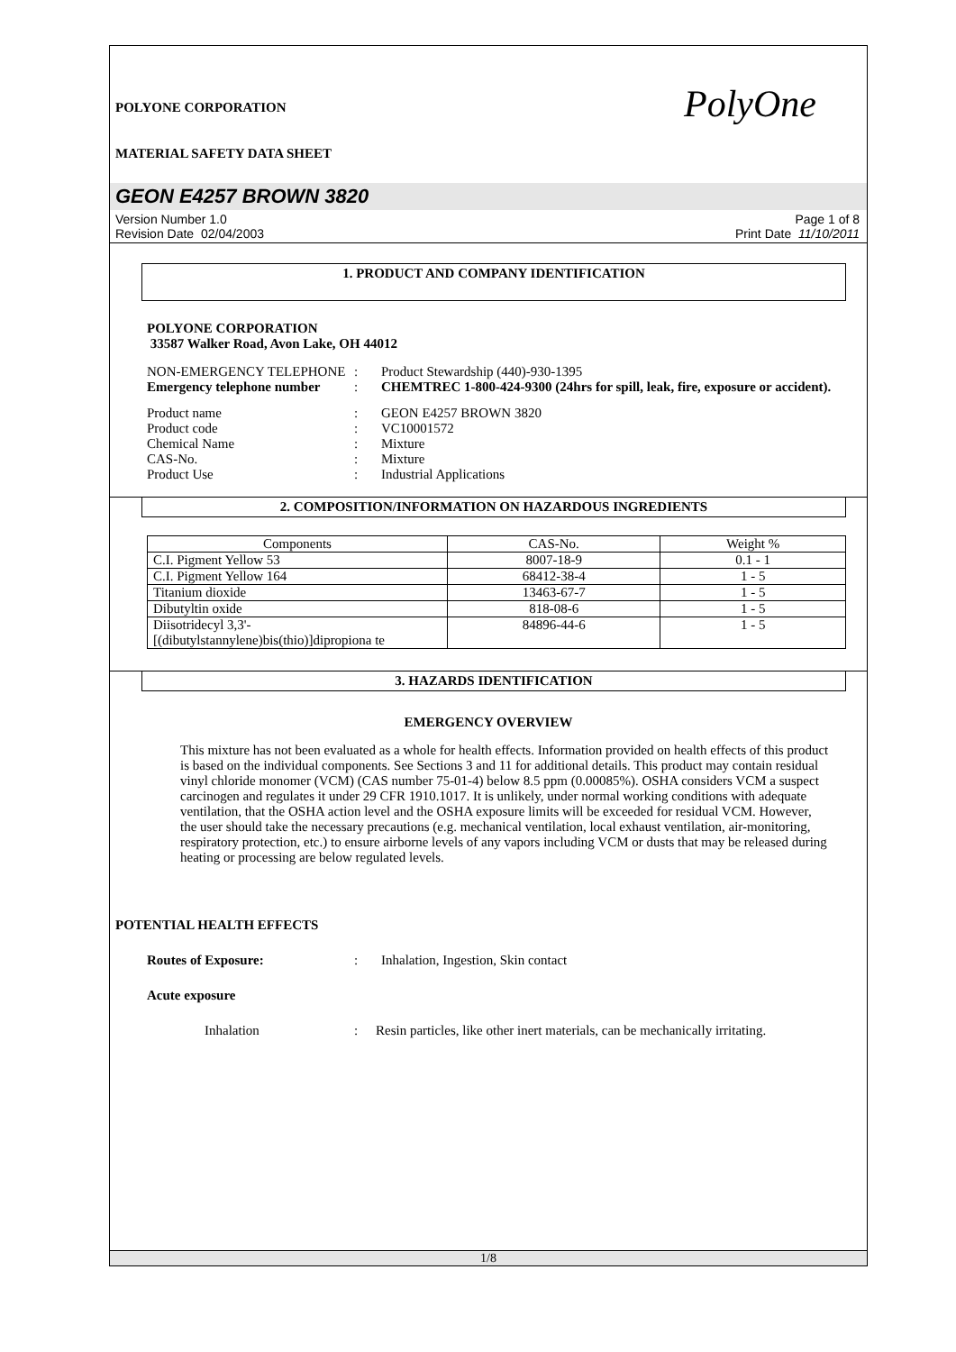POLYONE CORPORATION
MATERIAL SAFETY DATA SHEET
PolyOne
GEON E4257 BROWN 3820
Version Number 1.0
Revision Date 02/04/2003
Page 1 of 8
Print Date 11/10/2011
1. PRODUCT AND COMPANY IDENTIFICATION
POLYONE CORPORATION
33587 Walker Road, Avon Lake, OH 44012
NON-EMERGENCY TELEPHONE
:
Product Stewardship (440)-930-1395
Emergency telephone number
:
CHEMTREC 1-800-424-9300 (24hrs for spill, leak, fire, exposure or accident).
Product name
:
GEON E4257 BROWN 3820
Product code
:
VC10001572
Chemical Name
:
Mixture
CAS-No.
:
Mixture
Product Use
:
Industrial Applications
2. COMPOSITION/INFORMATION ON HAZARDOUS INGREDIENTS
| Components | CAS-No. | Weight % |
| --- | --- | --- |
| C.I. Pigment Yellow 53 | 8007-18-9 | 0.1 - 1 |
| C.I. Pigment Yellow 164 | 68412-38-4 | 1 - 5 |
| Titanium dioxide | 13463-67-7 | 1 - 5 |
| Dibutyltin oxide | 818-08-6 | 1 - 5 |
| Diisotridecyl 3,3'-[(dibutylstannylene)bis(thio)]dipropiona te | 84896-44-6 | 1 - 5 |
3. HAZARDS IDENTIFICATION
EMERGENCY OVERVIEW
This mixture has not been evaluated as a whole for health effects. Information provided on health effects of this product is based on the individual components. See Sections 3 and 11 for additional details. This product may contain residual vinyl chloride monomer (VCM) (CAS number 75-01-4) below 8.5 ppm (0.00085%). OSHA considers VCM a suspect carcinogen and regulates it under 29 CFR 1910.1017. It is unlikely, under normal working conditions with adequate ventilation, that the OSHA action level and the OSHA exposure limits will be exceeded for residual VCM. However, the user should take the necessary precautions (e.g. mechanical ventilation, local exhaust ventilation, air-monitoring, respiratory protection, etc.) to ensure airborne levels of any vapors including VCM or dusts that may be released during heating or processing are below regulated levels.
POTENTIAL HEALTH EFFECTS
Routes of Exposure:
:
Inhalation, Ingestion, Skin contact
Acute exposure
Inhalation
:
Resin particles, like other inert materials, can be mechanically irritating.
1/8